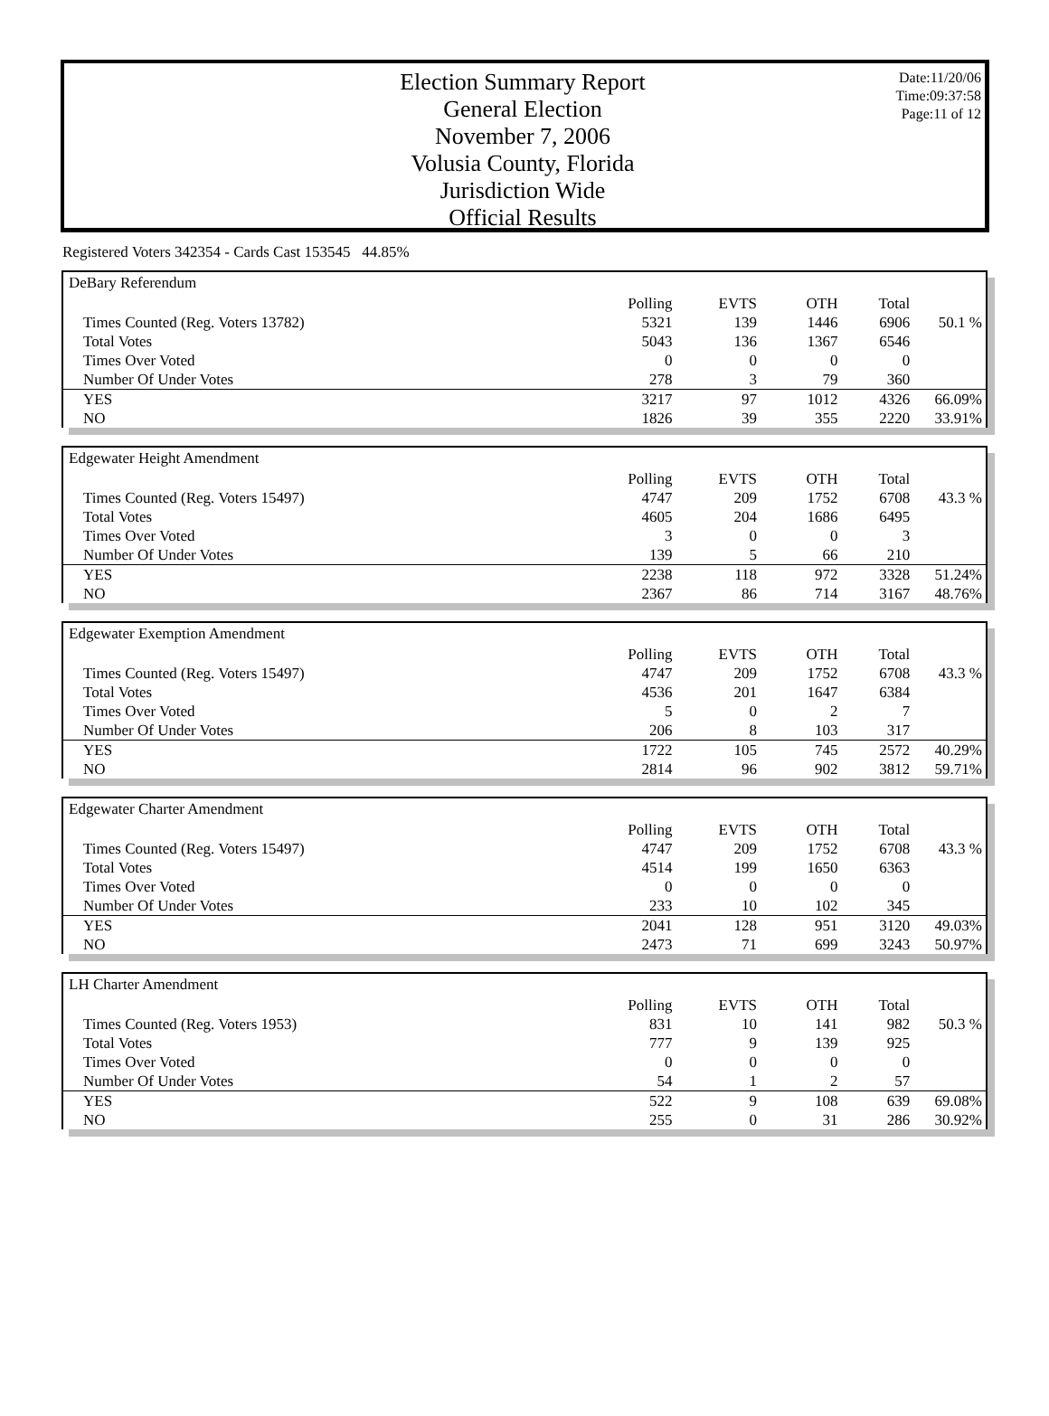Election Summary Report
General Election
November 7, 2006
Volusia County, Florida
Jurisdiction Wide
Official Results
Date:11/20/06
Time:09:37:58
Page:11 of 12
Registered Voters 342354 - Cards Cast 153545 44.85%
DeBary Referendum
| | Polling | EVTS | OTH | Total | |
| --- | --- | --- | --- | --- | --- |
| Times Counted (Reg. Voters 13782) | 5321 | 139 | 1446 | 6906 | 50.1 % |
| Total Votes | 5043 | 136 | 1367 | 6546 | |
| Times Over Voted | 0 | 0 | 0 | 0 | |
| Number Of Under Votes | 278 | 3 | 79 | 360 | |
| YES | 3217 | 97 | 1012 | 4326 | 66.09% |
| NO | 1826 | 39 | 355 | 2220 | 33.91% |
Edgewater Height Amendment
| | Polling | EVTS | OTH | Total | |
| --- | --- | --- | --- | --- | --- |
| Times Counted (Reg. Voters 15497) | 4747 | 209 | 1752 | 6708 | 43.3 % |
| Total Votes | 4605 | 204 | 1686 | 6495 | |
| Times Over Voted | 3 | 0 | 0 | 3 | |
| Number Of Under Votes | 139 | 5 | 66 | 210 | |
| YES | 2238 | 118 | 972 | 3328 | 51.24% |
| NO | 2367 | 86 | 714 | 3167 | 48.76% |
Edgewater Exemption Amendment
| | Polling | EVTS | OTH | Total | |
| --- | --- | --- | --- | --- | --- |
| Times Counted (Reg. Voters 15497) | 4747 | 209 | 1752 | 6708 | 43.3 % |
| Total Votes | 4536 | 201 | 1647 | 6384 | |
| Times Over Voted | 5 | 0 | 2 | 7 | |
| Number Of Under Votes | 206 | 8 | 103 | 317 | |
| YES | 1722 | 105 | 745 | 2572 | 40.29% |
| NO | 2814 | 96 | 902 | 3812 | 59.71% |
Edgewater Charter Amendment
| | Polling | EVTS | OTH | Total | |
| --- | --- | --- | --- | --- | --- |
| Times Counted (Reg. Voters 15497) | 4747 | 209 | 1752 | 6708 | 43.3 % |
| Total Votes | 4514 | 199 | 1650 | 6363 | |
| Times Over Voted | 0 | 0 | 0 | 0 | |
| Number Of Under Votes | 233 | 10 | 102 | 345 | |
| YES | 2041 | 128 | 951 | 3120 | 49.03% |
| NO | 2473 | 71 | 699 | 3243 | 50.97% |
LH Charter Amendment
| | Polling | EVTS | OTH | Total | |
| --- | --- | --- | --- | --- | --- |
| Times Counted (Reg. Voters 1953) | 831 | 10 | 141 | 982 | 50.3 % |
| Total Votes | 777 | 9 | 139 | 925 | |
| Times Over Voted | 0 | 0 | 0 | 0 | |
| Number Of Under Votes | 54 | 1 | 2 | 57 | |
| YES | 522 | 9 | 108 | 639 | 69.08% |
| NO | 255 | 0 | 31 | 286 | 30.92% |